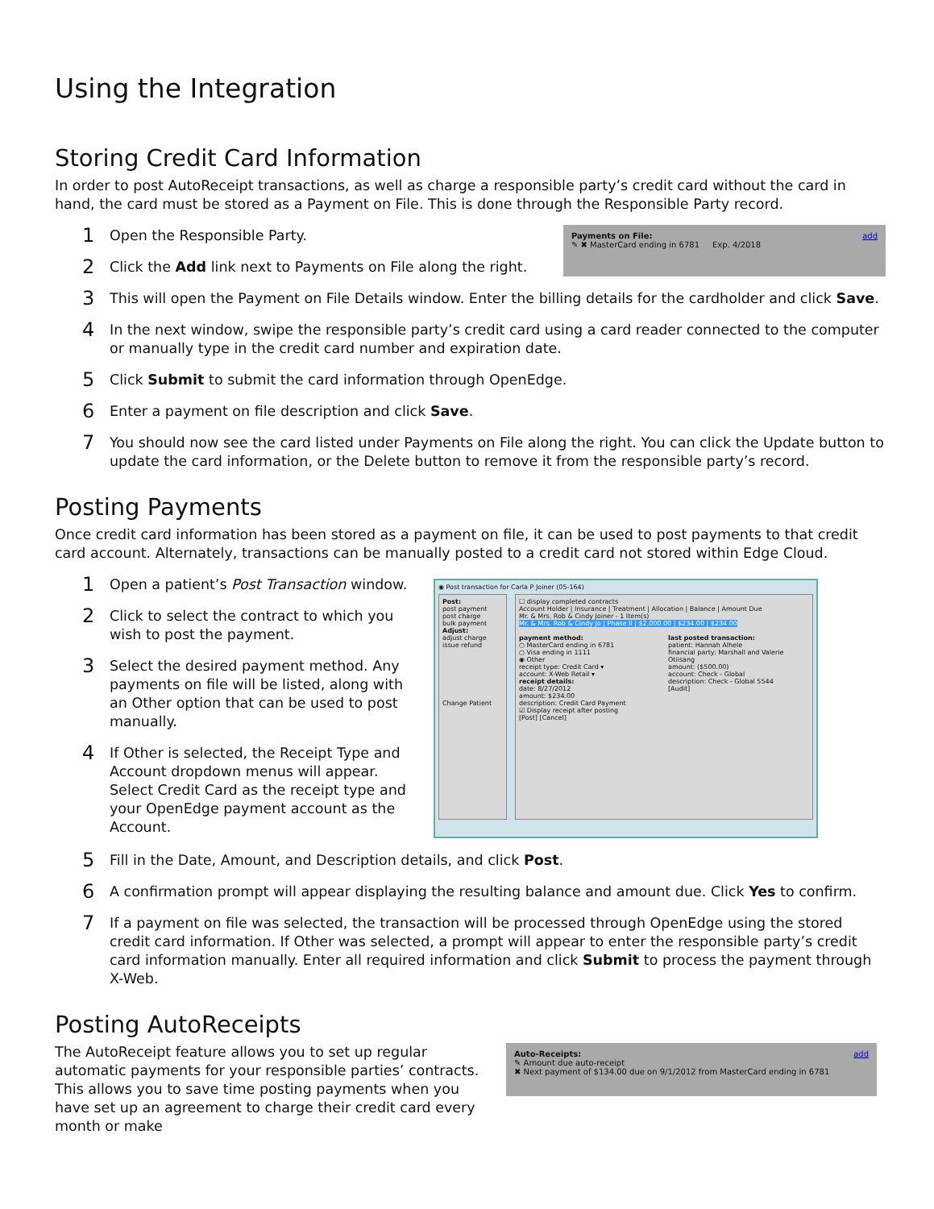Using the Integration
Storing Credit Card Information
In order to post AutoReceipt transactions, as well as charge a responsible party’s credit card without the card in hand, the card must be stored as a Payment on File. This is done through the Responsible Party record.
1
Open the Responsible Party.
2
Click the Add link next to Payments on File along the right.
Payments on File: add
✎ ✖ MasterCard ending in 6781 Exp. 4/2018
3
This will open the Payment on File Details window. Enter the billing details for the cardholder and click Save.
4
In the next window, swipe the responsible party’s credit card using a card reader connected to the computer or manually type in the credit card number and expiration date.
5
Click Submit to submit the card information through OpenEdge.
6
Enter a payment on file description and click Save.
7
You should now see the card listed under Payments on File along the right. You can click the Update button to update the card information, or the Delete button to remove it from the responsible party’s record.
Posting Payments
Once credit card information has been stored as a payment on file, it can be used to post payments to that credit card account. Alternately, transactions can be manually posted to a credit card not stored within Edge Cloud.
1
Open a patient’s Post Transaction window.
2
Click to select the contract to which you wish to post the payment.
3
Select the desired payment method. Any payments on file will be listed, along with an Other option that can be used to post manually.
4
If Other is selected, the Receipt Type and Account dropdown menus will appear. Select Credit Card as the receipt type and your OpenEdge payment account as the Account.
◉ Post transaction for Carla P Joiner (05-164)
Post:
post payment
post charge
bulk payment
Adjust:
adjust charge
issue refund
Change Patient
☐ display completed contracts
Account Holder | Insurance | Treatment | Allocation | Balance | Amount Due
Mr. & Mrs. Rob & Cindy Joiner - 1 Item(s)
Mr. & Mrs. Rob & Cindy Jo | Phase II | $2,000.00 | $234.00 | $234.00
payment method:
○ MasterCard ending in 6781
○ Visa ending in 1111
◉ Other
receipt type: Credit Card ▾
account: X-Web Retail ▾
receipt details:
date: 8/27/2012
amount: $234.00
description: Credit Card Payment
☑ Display receipt after posting
[Post] [Cancel]
last posted transaction:
patient: Hannah Alhele
financial party: Marshall and Valerie Otiisang
amount: ($500.00)
account: Check - Global
description: Check - Global 5544
[Audit]
5
Fill in the Date, Amount, and Description details, and click Post.
6
A confirmation prompt will appear displaying the resulting balance and amount due. Click Yes to confirm.
7
If a payment on file was selected, the transaction will be processed through OpenEdge using the stored credit card information. If Other was selected, a prompt will appear to enter the responsible party’s credit card information manually. Enter all required information and click Submit to process the payment through X-Web.
Posting AutoReceipts
The AutoReceipt feature allows you to set up regular automatic payments for your responsible parties’ contracts. This allows you to save time posting payments when you have set up an agreement to charge their credit card every month or make
Auto-Receipts: add
✎ Amount due auto-receipt
✖ Next payment of $134.00 due on 9/1/2012 from MasterCard ending in 6781